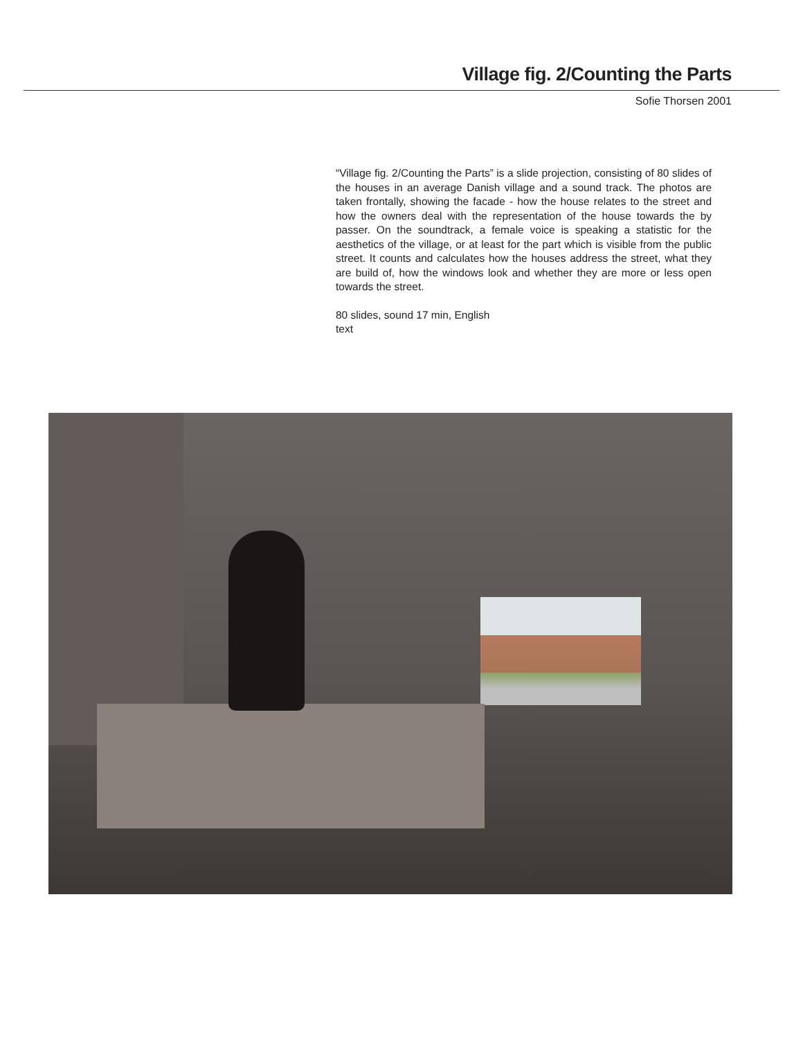Village fig. 2/Counting the Parts
Sofie Thorsen 2001
“Village fig. 2/Counting the Parts” is a slide projection, consisting of 80 slides of the houses in an average Danish village and a sound track. The photos are taken frontally, showing the facade - how the house relates to the street and how the owners deal with the representation of the house towards the by passer. On the soundtrack, a female voice is speaking a statistic for the aesthetics of the village, or at least for the part which is visible from the public street. It counts and calculates how the houses address the street, what they are build of, how the windows look and whether they are more or less open towards the street.
80 slides, sound 17 min, English
text